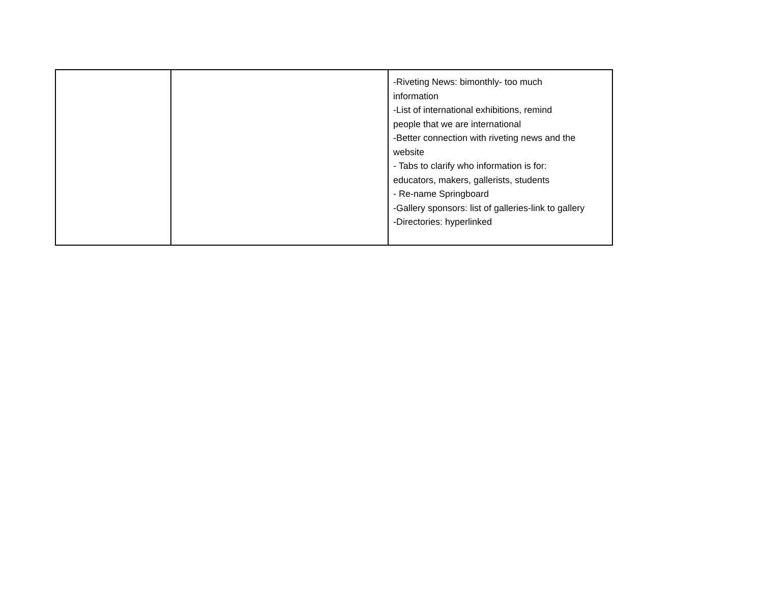| | | -Riveting News: bimonthly- too much information -List of international exhibitions, remind people that we are international -Better connection with riveting news and the website - Tabs to clarify who information is for: educators, makers, gallerists, students - Re-name Springboard -Gallery sponsors: list of galleries-link to gallery -Directories: hyperlinked |